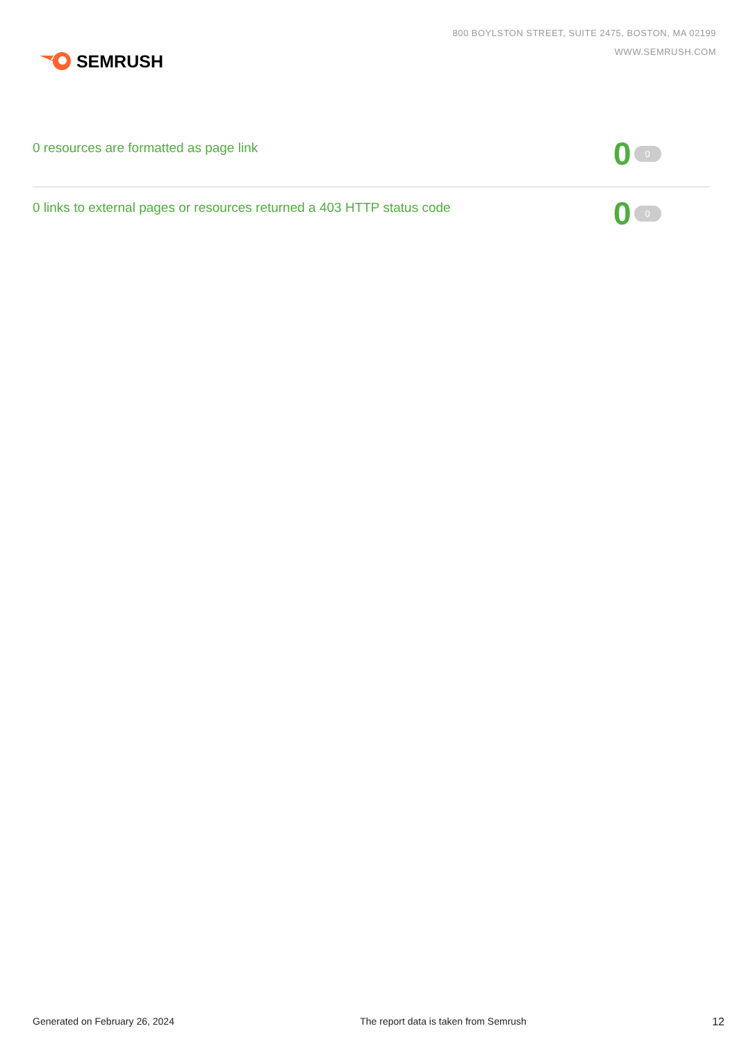SEMRUSH
800 BOYLSTON STREET, SUITE 2475, BOSTON, MA 02199
WWW.SEMRUSH.COM
0 resources are formatted as page link
0 0
0 links to external pages or resources returned a 403 HTTP status code
0 0
Generated on February 26, 2024 The report data is taken from Semrush 12